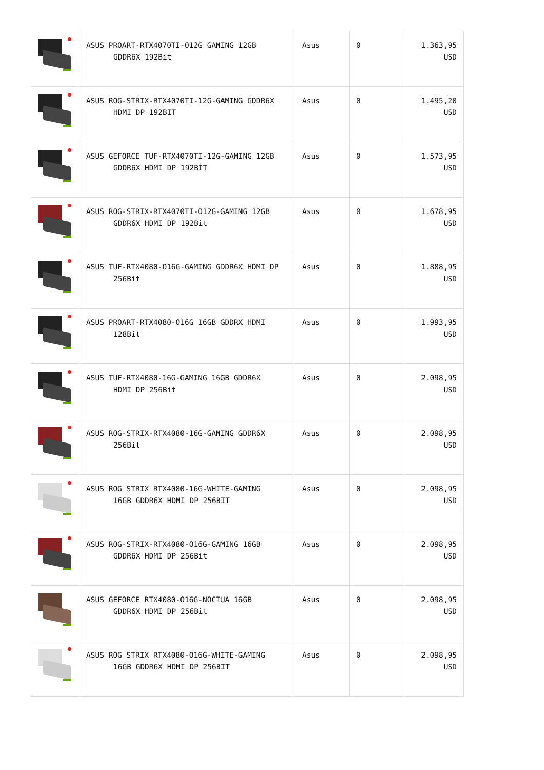| | ASUS PROART-RTX4070TI-O12G GAMING 12GB GDDR6X 192Bit | Asus | 0 | 1.363,95 USD |
| | ASUS ROG-STRIX-RTX4070TI-12G-GAMING GDDR6X HDMI DP 192BIT | Asus | 0 | 1.495,20 USD |
| | ASUS GEFORCE TUF-RTX4070TI-12G-GAMING 12GB GDDR6X HDMI DP 192BİT | Asus | 0 | 1.573,95 USD |
| | ASUS ROG-STRIX-RTX4070TI-O12G-GAMING 12GB GDDR6X HDMI DP 192Bit | Asus | 0 | 1.678,95 USD |
| | ASUS TUF-RTX4080-O16G-GAMING GDDR6X HDMI DP 256Bit | Asus | 0 | 1.888,95 USD |
| | ASUS PROART-RTX4080-O16G 16GB GDDRX HDMI 128Bit | Asus | 0 | 1.993,95 USD |
| | ASUS TUF-RTX4080-16G-GAMING 16GB GDDR6X HDMI DP 256Bit | Asus | 0 | 2.098,95 USD |
| | ASUS ROG-STRIX-RTX4080-16G-GAMING GDDR6X 256Bit | Asus | 0 | 2.098,95 USD |
| | ASUS ROG STRIX RTX4080-16G-WHITE-GAMING 16GB GDDR6X HDMI DP 256BIT | Asus | 0 | 2.098,95 USD |
| | ASUS ROG-STRIX-RTX4080-O16G-GAMING 16GB GDDR6X HDMI DP 256Bit | Asus | 0 | 2.098,95 USD |
| | ASUS GEFORCE RTX4080-O16G-NOCTUA 16GB GDDR6X HDMI DP 256Bit | Asus | 0 | 2.098,95 USD |
| | ASUS ROG STRIX RTX4080-O16G-WHITE-GAMING 16GB GDDR6X HDMI DP 256BIT | Asus | 0 | 2.098,95 USD |